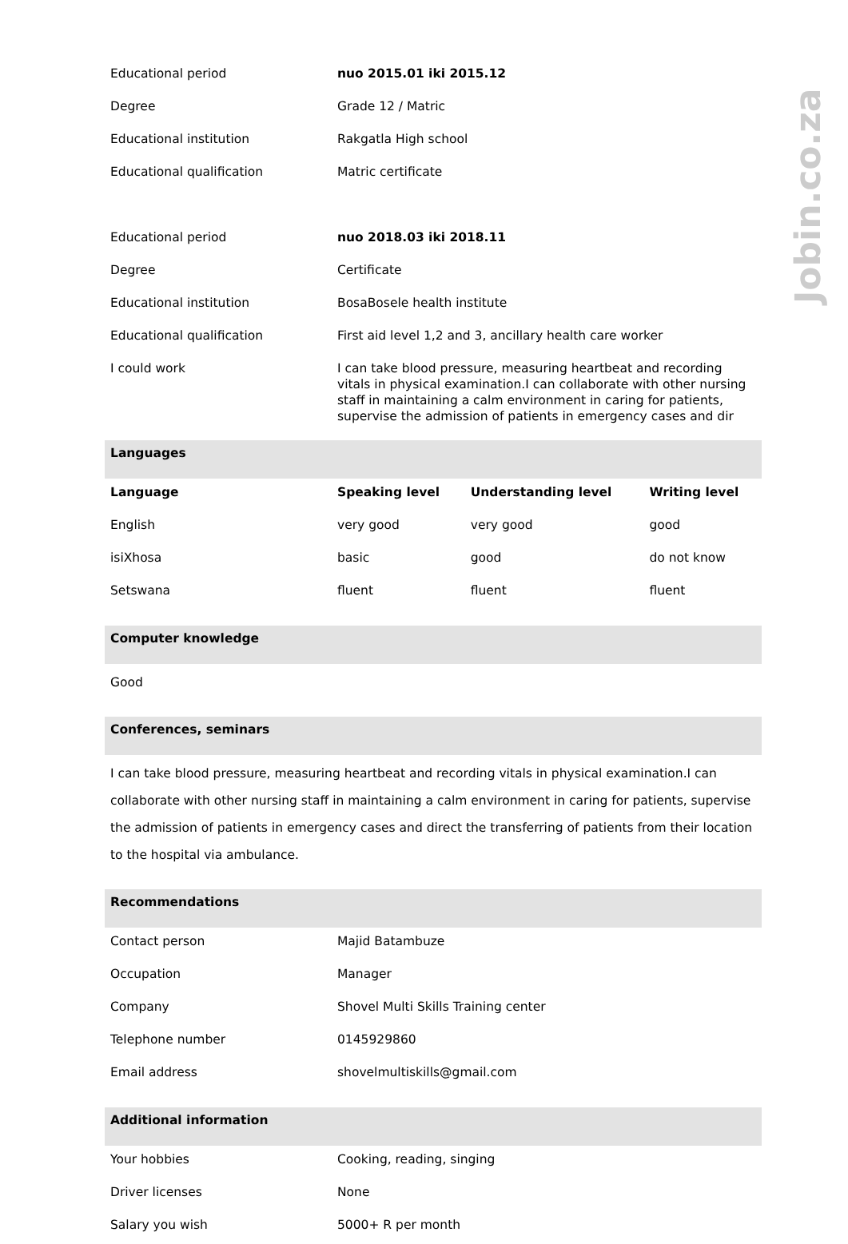| Educational period | nuo 2015.01 iki 2015.12 |
| Degree | Grade 12 / Matric |
| Educational institution | Rakgatla High school |
| Educational qualification | Matric certificate |
| Educational period | nuo 2018.03 iki 2018.11 |
| Degree | Certificate |
| Educational institution | BosaBosele health institute |
| Educational qualification | First aid level 1,2 and 3, ancillary health care worker |
| I could work | I can take blood pressure, measuring heartbeat and recording vitals in physical examination.I can collaborate with other nursing staff in maintaining a calm environment in caring for patients, supervise the admission of patients in emergency cases and dir |
Languages
| Language | Speaking level | Understanding level | Writing level |
| --- | --- | --- | --- |
| English | very good | very good | good |
| isiXhosa | basic | good | do not know |
| Setswana | fluent | fluent | fluent |
Computer knowledge
Good
Conferences, seminars
I can take blood pressure, measuring heartbeat and recording vitals in physical examination.I can collaborate with other nursing staff in maintaining a calm environment in caring for patients, supervise the admission of patients in emergency cases and direct the transferring of patients from their location to the hospital via ambulance.
Recommendations
| Contact person | Majid Batambuze |
| Occupation | Manager |
| Company | Shovel Multi Skills Training center |
| Telephone number | 0145929860 |
| Email address | shovelmultiskills@gmail.com |
Additional information
| Your hobbies | Cooking, reading, singing |
| Driver licenses | None |
| Salary you wish | 5000+ R per month |
Jobin.co.za